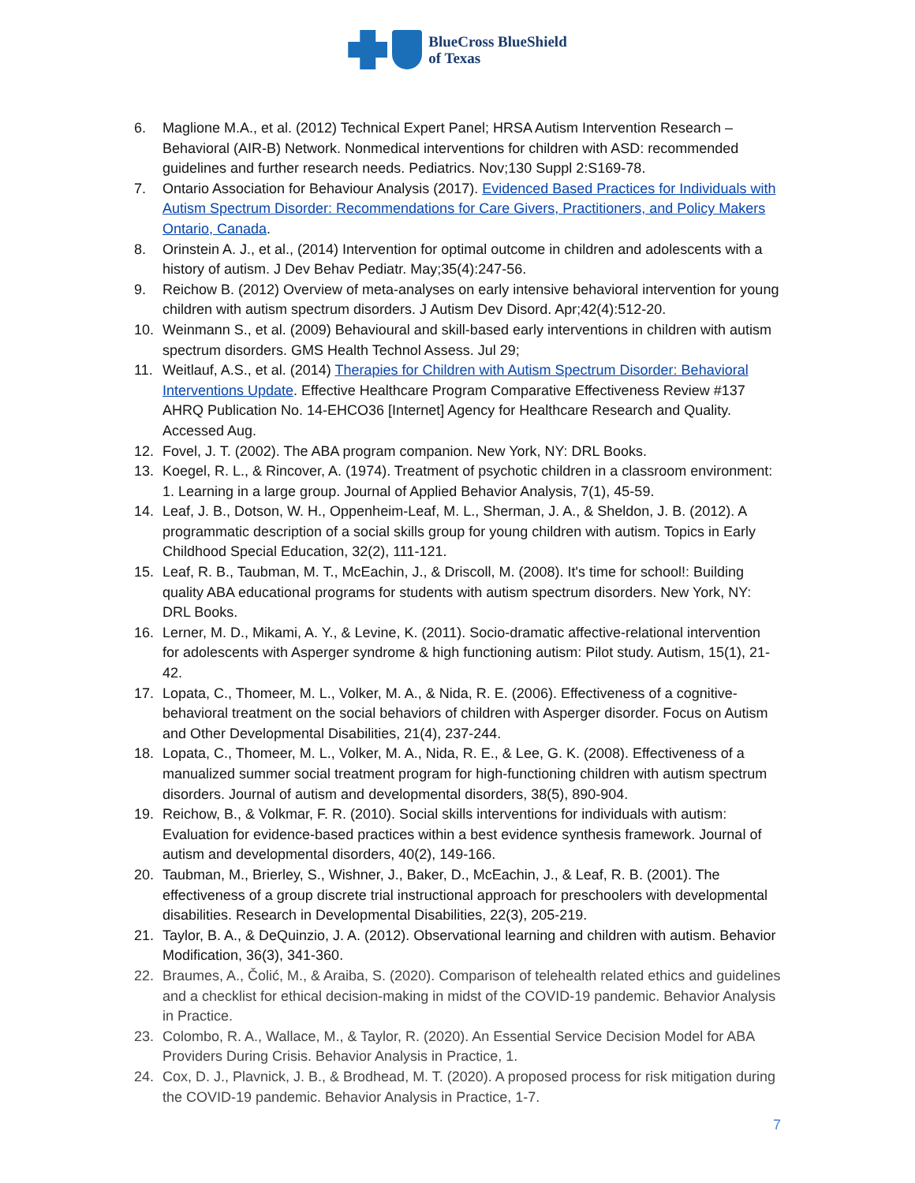BlueCross BlueShield
of Texas
6. Maglione M.A., et al. (2012) Technical Expert Panel; HRSA Autism Intervention Research – Behavioral (AIR-B) Network. Nonmedical interventions for children with ASD: recommended guidelines and further research needs. Pediatrics. Nov;130 Suppl 2:S169-78.
7. Ontario Association for Behaviour Analysis (2017). Evidenced Based Practices for Individuals with Autism Spectrum Disorder: Recommendations for Care Givers, Practitioners, and Policy Makers Ontario, Canada.
8. Orinstein A. J., et al., (2014) Intervention for optimal outcome in children and adolescents with a history of autism. J Dev Behav Pediatr. May;35(4):247-56.
9. Reichow B. (2012) Overview of meta-analyses on early intensive behavioral intervention for young children with autism spectrum disorders. J Autism Dev Disord. Apr;42(4):512-20.
10. Weinmann S., et al. (2009) Behavioural and skill-based early interventions in children with autism spectrum disorders. GMS Health Technol Assess. Jul 29;
11. Weitlauf, A.S., et al. (2014) Therapies for Children with Autism Spectrum Disorder: Behavioral Interventions Update. Effective Healthcare Program Comparative Effectiveness Review #137 AHRQ Publication No. 14-EHCO36 [Internet] Agency for Healthcare Research and Quality. Accessed Aug.
12. Fovel, J. T. (2002). The ABA program companion. New York, NY: DRL Books.
13. Koegel, R. L., & Rincover, A. (1974). Treatment of psychotic children in a classroom environment: 1. Learning in a large group. Journal of Applied Behavior Analysis, 7(1), 45-59.
14. Leaf, J. B., Dotson, W. H., Oppenheim-Leaf, M. L., Sherman, J. A., & Sheldon, J. B. (2012). A programmatic description of a social skills group for young children with autism. Topics in Early Childhood Special Education, 32(2), 111-121.
15. Leaf, R. B., Taubman, M. T., McEachin, J., & Driscoll, M. (2008). It's time for school!: Building quality ABA educational programs for students with autism spectrum disorders. New York, NY: DRL Books.
16. Lerner, M. D., Mikami, A. Y., & Levine, K. (2011). Socio-dramatic affective-relational intervention for adolescents with Asperger syndrome & high functioning autism: Pilot study. Autism, 15(1), 21-42.
17. Lopata, C., Thomeer, M. L., Volker, M. A., & Nida, R. E. (2006). Effectiveness of a cognitive-behavioral treatment on the social behaviors of children with Asperger disorder. Focus on Autism and Other Developmental Disabilities, 21(4), 237-244.
18. Lopata, C., Thomeer, M. L., Volker, M. A., Nida, R. E., & Lee, G. K. (2008). Effectiveness of a manualized summer social treatment program for high-functioning children with autism spectrum disorders. Journal of autism and developmental disorders, 38(5), 890-904.
19. Reichow, B., & Volkmar, F. R. (2010). Social skills interventions for individuals with autism: Evaluation for evidence-based practices within a best evidence synthesis framework. Journal of autism and developmental disorders, 40(2), 149-166.
20. Taubman, M., Brierley, S., Wishner, J., Baker, D., McEachin, J., & Leaf, R. B. (2001). The effectiveness of a group discrete trial instructional approach for preschoolers with developmental disabilities. Research in Developmental Disabilities, 22(3), 205-219.
21. Taylor, B. A., & DeQuinzio, J. A. (2012). Observational learning and children with autism. Behavior Modification, 36(3), 341-360.
22. Braumes, A., Čolić, M., & Araiba, S. (2020). Comparison of telehealth related ethics and guidelines and a checklist for ethical decision-making in midst of the COVID-19 pandemic. Behavior Analysis in Practice.
23. Colombo, R. A., Wallace, M., & Taylor, R. (2020). An Essential Service Decision Model for ABA Providers During Crisis. Behavior Analysis in Practice, 1.
24. Cox, D. J., Plavnick, J. B., & Brodhead, M. T. (2020). A proposed process for risk mitigation during the COVID-19 pandemic. Behavior Analysis in Practice, 1-7.
7